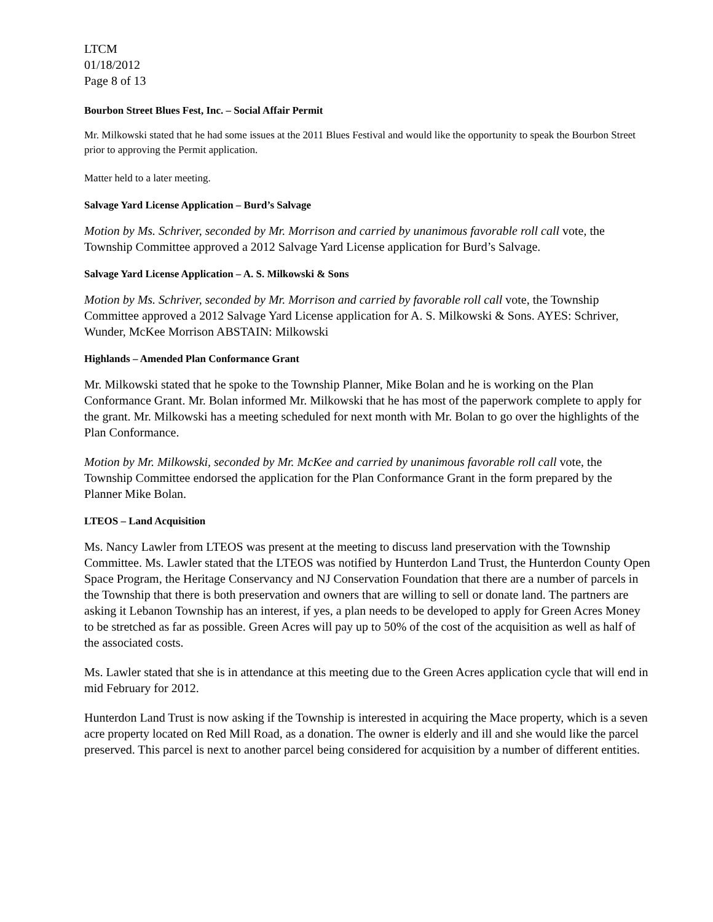LTCM
01/18/2012
Page 8 of 13
Bourbon Street Blues Fest, Inc. – Social Affair Permit
Mr. Milkowski stated that he had some issues at the 2011 Blues Festival and would like the opportunity to speak the Bourbon Street prior to approving the Permit application.
Matter held to a later meeting.
Salvage Yard License Application – Burd’s Salvage
Motion by Ms. Schriver, seconded by Mr. Morrison and carried by unanimous favorable roll call vote, the Township Committee approved a 2012 Salvage Yard License application for Burd’s Salvage.
Salvage Yard License Application – A. S. Milkowski & Sons
Motion by Ms. Schriver, seconded by Mr. Morrison and carried by favorable roll call vote, the Township Committee approved a 2012 Salvage Yard License application for A. S. Milkowski & Sons. AYES: Schriver, Wunder, McKee Morrison ABSTAIN: Milkowski
Highlands – Amended Plan Conformance Grant
Mr. Milkowski stated that he spoke to the Township Planner, Mike Bolan and he is working on the Plan Conformance Grant. Mr. Bolan informed Mr. Milkowski that he has most of the paperwork complete to apply for the grant. Mr. Milkowski has a meeting scheduled for next month with Mr. Bolan to go over the highlights of the Plan Conformance.
Motion by Mr. Milkowski, seconded by Mr. McKee and carried by unanimous favorable roll call vote, the Township Committee endorsed the application for the Plan Conformance Grant in the form prepared by the Planner Mike Bolan.
LTEOS – Land Acquisition
Ms. Nancy Lawler from LTEOS was present at the meeting to discuss land preservation with the Township Committee. Ms. Lawler stated that the LTEOS was notified by Hunterdon Land Trust, the Hunterdon County Open Space Program, the Heritage Conservancy and NJ Conservation Foundation that there are a number of parcels in the Township that there is both preservation and owners that are willing to sell or donate land. The partners are asking it Lebanon Township has an interest, if yes, a plan needs to be developed to apply for Green Acres Money to be stretched as far as possible. Green Acres will pay up to 50% of the cost of the acquisition as well as half of the associated costs.
Ms. Lawler stated that she is in attendance at this meeting due to the Green Acres application cycle that will end in mid February for 2012.
Hunterdon Land Trust is now asking if the Township is interested in acquiring the Mace property, which is a seven acre property located on Red Mill Road, as a donation. The owner is elderly and ill and she would like the parcel preserved. This parcel is next to another parcel being considered for acquisition by a number of different entities.